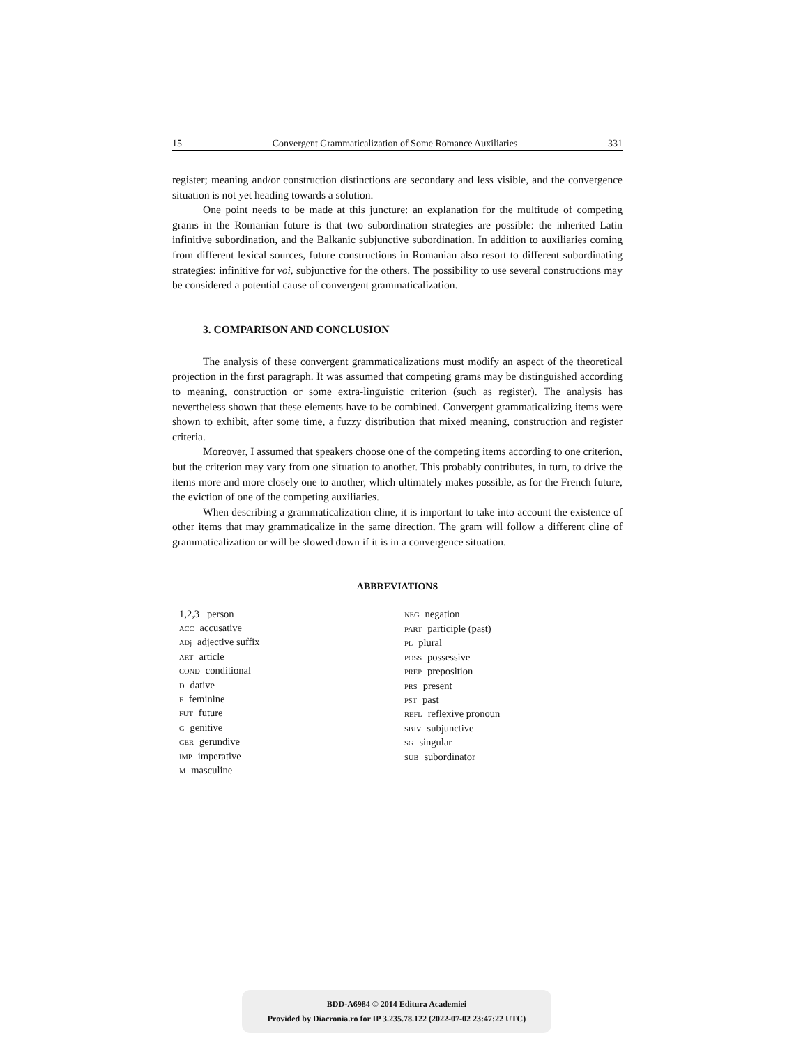15 Convergent Grammaticalization of Some Romance Auxiliaries 331
register; meaning and/or construction distinctions are secondary and less visible, and the convergence situation is not yet heading towards a solution.
One point needs to be made at this juncture: an explanation for the multitude of competing grams in the Romanian future is that two subordination strategies are possible: the inherited Latin infinitive subordination, and the Balkanic subjunctive subordination. In addition to auxiliaries coming from different lexical sources, future constructions in Romanian also resort to different subordinating strategies: infinitive for voi, subjunctive for the others. The possibility to use several constructions may be considered a potential cause of convergent grammaticalization.
3. COMPARISON AND CONCLUSION
The analysis of these convergent grammaticalizations must modify an aspect of the theoretical projection in the first paragraph. It was assumed that competing grams may be distinguished according to meaning, construction or some extra-linguistic criterion (such as register). The analysis has nevertheless shown that these elements have to be combined. Convergent grammaticalizing items were shown to exhibit, after some time, a fuzzy distribution that mixed meaning, construction and register criteria.
Moreover, I assumed that speakers choose one of the competing items according to one criterion, but the criterion may vary from one situation to another. This probably contributes, in turn, to drive the items more and more closely one to another, which ultimately makes possible, as for the French future, the eviction of one of the competing auxiliaries.
When describing a grammaticalization cline, it is important to take into account the existence of other items that may grammaticalize in the same direction. The gram will follow a different cline of grammaticalization or will be slowed down if it is in a convergence situation.
ABBREVIATIONS
1,2,3 person
ACC accusative
ADj adjective suffix
ART article
COND conditional
Ddative
Ffeminine
FUT future
Ggenitive
GER gerundive
IMP imperative
Mmasculine
NEG negation
PART participle (past)
PL plural
POSS possessive
PREP preposition
PRS present
PST past
REFL reflexive pronoun
SBJV subjunctive
SG singular
SUB subordinator
BDD-A6984 © 2014 Editura Academiei
Provided by Diacronia.ro for IP 3.235.78.122 (2022-07-02 23:47:22 UTC)